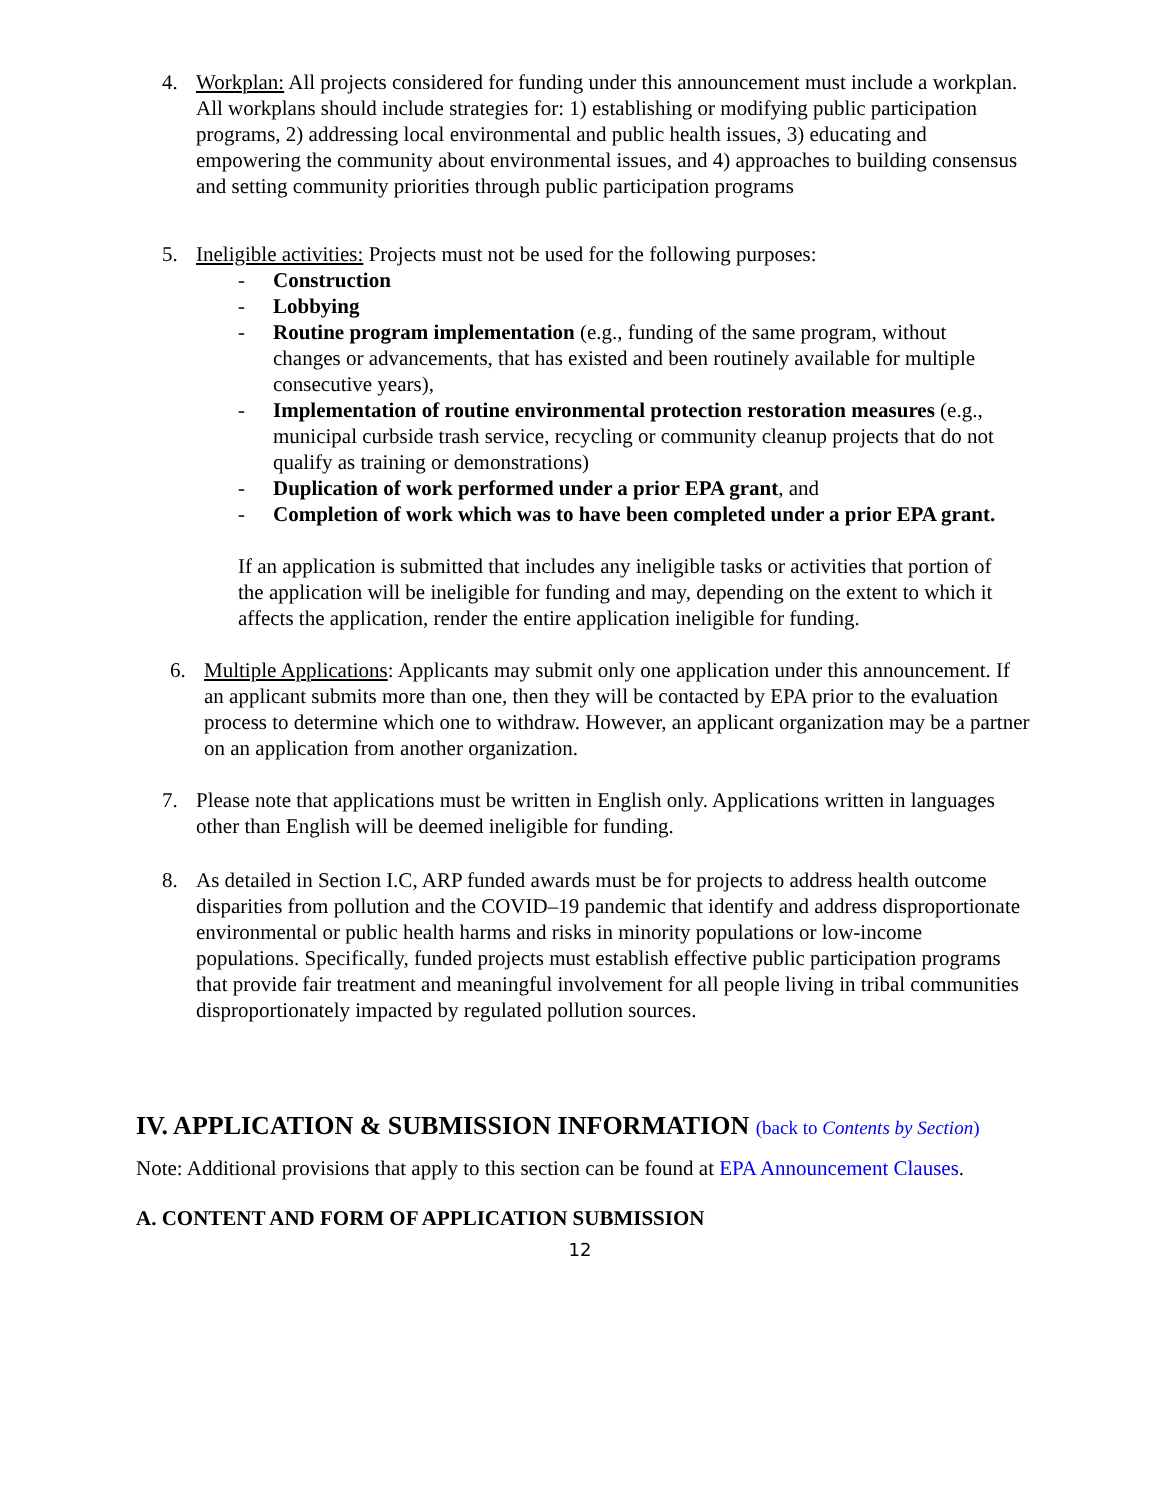4.
Workplan: All projects considered for funding under this announcement must include a workplan. All workplans should include strategies for: 1) establishing or modifying public participation programs, 2) addressing local environmental and public health issues, 3) educating and empowering the community about environmental issues, and 4) approaches to building consensus and setting community priorities through public participation programs
5.
Ineligible activities: Projects must not be used for the following purposes:
- Construction
- Lobbying
- Routine program implementation (e.g., funding of the same program, without changes or advancements, that has existed and been routinely available for multiple consecutive years),
- Implementation of routine environmental protection restoration measures (e.g., municipal curbside trash service, recycling or community cleanup projects that do not qualify as training or demonstrations)
- Duplication of work performed under a prior EPA grant, and
- Completion of work which was to have been completed under a prior EPA grant.
If an application is submitted that includes any ineligible tasks or activities that portion of the application will be ineligible for funding and may, depending on the extent to which it affects the application, render the entire application ineligible for funding.
6.
Multiple Applications: Applicants may submit only one application under this announcement. If an applicant submits more than one, then they will be contacted by EPA prior to the evaluation process to determine which one to withdraw. However, an applicant organization may be a partner on an application from another organization.
7.
Please note that applications must be written in English only. Applications written in languages other than English will be deemed ineligible for funding.
8.
As detailed in Section I.C, ARP funded awards must be for projects to address health outcome disparities from pollution and the COVID–19 pandemic that identify and address disproportionate environmental or public health harms and risks in minority populations or low-income populations. Specifically, funded projects must establish effective public participation programs that provide fair treatment and meaningful involvement for all people living in tribal communities disproportionately impacted by regulated pollution sources.
IV. APPLICATION & SUBMISSION INFORMATION (back to Contents by Section)
Note: Additional provisions that apply to this section can be found at EPA Announcement Clauses.
A. CONTENT AND FORM OF APPLICATION SUBMISSION
12